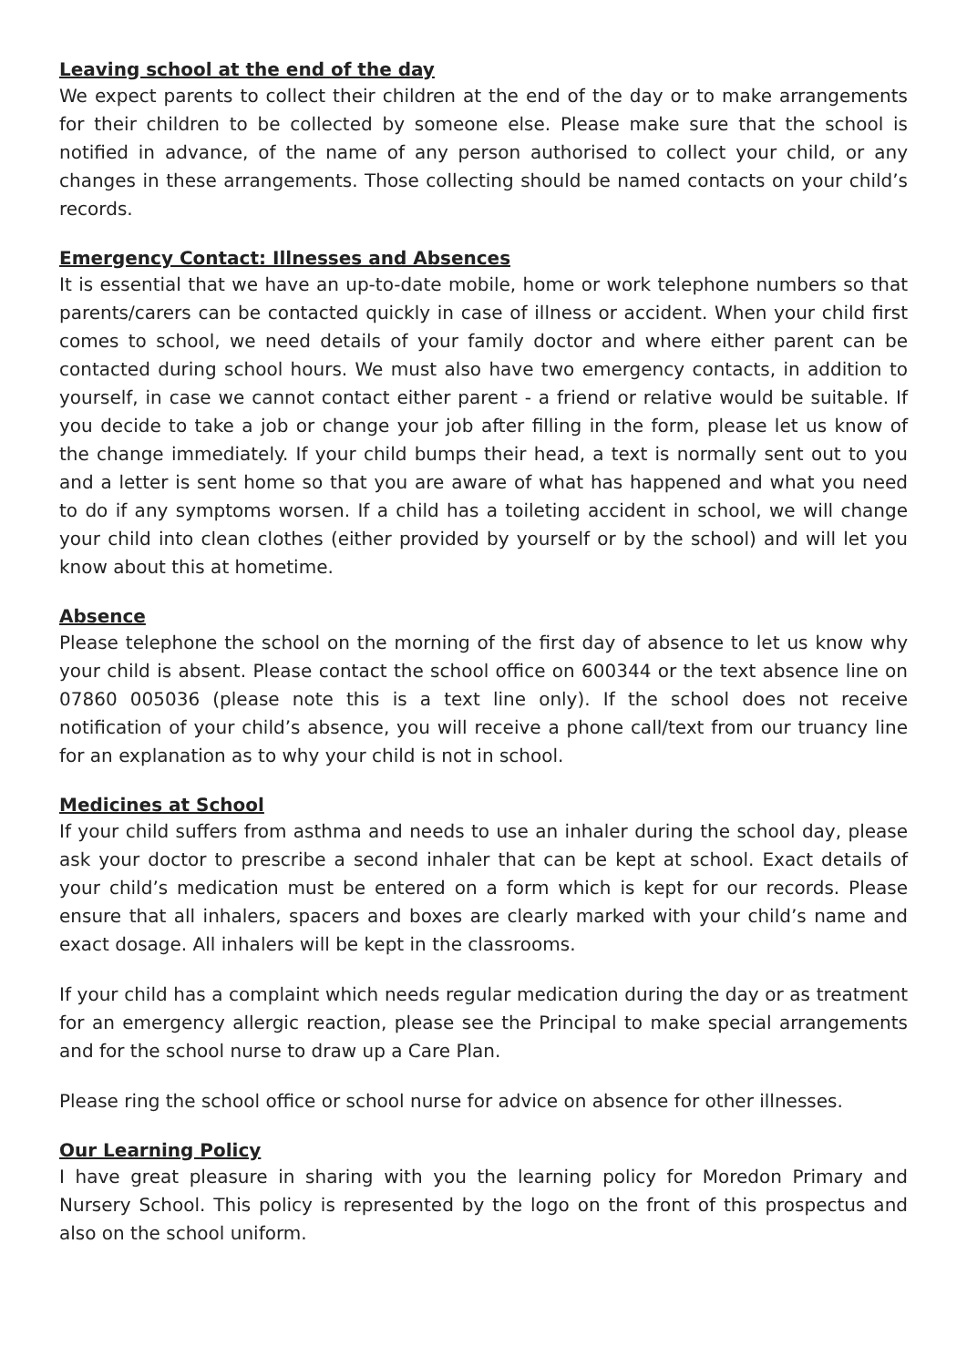Leaving school at the end of the day
We expect parents to collect their children at the end of the day or to make arrangements for their children to be collected by someone else. Please make sure that the school is notified in advance, of the name of any person authorised to collect your child, or any changes in these arrangements. Those collecting should be named contacts on your child’s records.
Emergency Contact: Illnesses and Absences
It is essential that we have an up-to-date mobile, home or work telephone numbers so that parents/carers can be contacted quickly in case of illness or accident. When your child first comes to school, we need details of your family doctor and where either parent can be contacted during school hours. We must also have two emergency contacts, in addition to yourself, in case we cannot contact either parent - a friend or relative would be suitable. If you decide to take a job or change your job after filling in the form, please let us know of the change immediately. If your child bumps their head, a text is normally sent out to you and a letter is sent home so that you are aware of what has happened and what you need to do if any symptoms worsen. If a child has a toileting accident in school, we will change your child into clean clothes (either provided by yourself or by the school) and will let you know about this at hometime.
Absence
Please telephone the school on the morning of the first day of absence to let us know why your child is absent. Please contact the school office on 600344 or the text absence line on 07860 005036 (please note this is a text line only). If the school does not receive notification of your child’s absence, you will receive a phone call/text from our truancy line for an explanation as to why your child is not in school.
Medicines at School
If your child suffers from asthma and needs to use an inhaler during the school day, please ask your doctor to prescribe a second inhaler that can be kept at school. Exact details of your child’s medication must be entered on a form which is kept for our records. Please ensure that all inhalers, spacers and boxes are clearly marked with your child’s name and exact dosage. All inhalers will be kept in the classrooms.
If your child has a complaint which needs regular medication during the day or as treatment for an emergency allergic reaction, please see the Principal to make special arrangements and for the school nurse to draw up a Care Plan.
Please ring the school office or school nurse for advice on absence for other illnesses.
Our Learning Policy
I have great pleasure in sharing with you the learning policy for Moredon Primary and Nursery School. This policy is represented by the logo on the front of this prospectus and also on the school uniform.